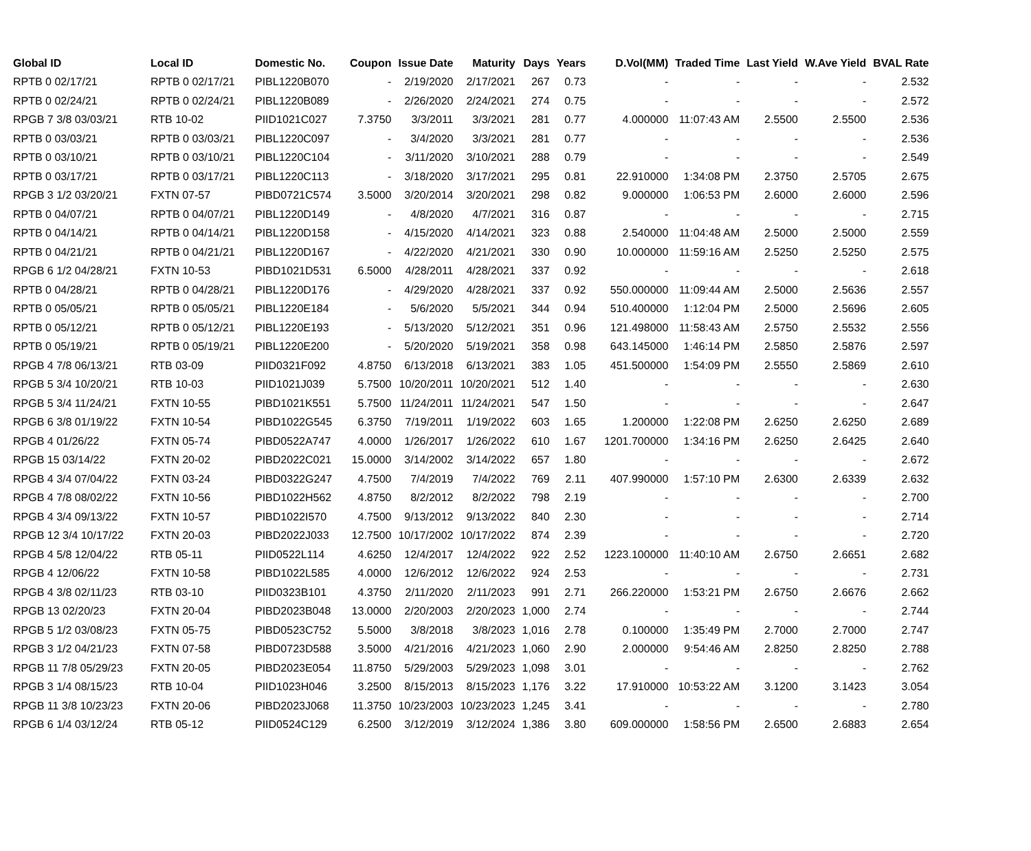| Global ID | Local ID | Domestic No. | Coupon | Issue Date | Maturity | Days | Years | D.Vol(MM) | Traded Time | Last Yield | W.Ave Yield | BVAL Rate |
| --- | --- | --- | --- | --- | --- | --- | --- | --- | --- | --- | --- | --- |
| RPTB 0 02/17/21 | RPTB 0 02/17/21 | PIBL1220B070 | - | 2/19/2020 | 2/17/2021 | 267 | 0.73 | - | - | - | - | 2.532 |
| RPTB 0 02/24/21 | RPTB 0 02/24/21 | PIBL1220B089 | - | 2/26/2020 | 2/24/2021 | 274 | 0.75 | - | - | - | - | 2.572 |
| RPGB 7 3/8 03/03/21 | RTB 10-02 | PIID1021C027 | 7.3750 | 3/3/2011 | 3/3/2021 | 281 | 0.77 | 4.000000 | 11:07:43 AM | 2.5500 | 2.5500 | 2.536 |
| RPTB 0 03/03/21 | RPTB 0 03/03/21 | PIBL1220C097 | - | 3/4/2020 | 3/3/2021 | 281 | 0.77 | - | - | - | - | 2.536 |
| RPTB 0 03/10/21 | RPTB 0 03/10/21 | PIBL1220C104 | - | 3/11/2020 | 3/10/2021 | 288 | 0.79 | - | - | - | - | 2.549 |
| RPTB 0 03/17/21 | RPTB 0 03/17/21 | PIBL1220C113 | - | 3/18/2020 | 3/17/2021 | 295 | 0.81 | 22.910000 | 1:34:08 PM | 2.3750 | 2.5705 | 2.675 |
| RPGB 3 1/2 03/20/21 | FXTN 07-57 | PIBD0721C574 | 3.5000 | 3/20/2014 | 3/20/2021 | 298 | 0.82 | 9.000000 | 1:06:53 PM | 2.6000 | 2.6000 | 2.596 |
| RPTB 0 04/07/21 | RPTB 0 04/07/21 | PIBL1220D149 | - | 4/8/2020 | 4/7/2021 | 316 | 0.87 | - | - | - | - | 2.715 |
| RPTB 0 04/14/21 | RPTB 0 04/14/21 | PIBL1220D158 | - | 4/15/2020 | 4/14/2021 | 323 | 0.88 | 2.540000 | 11:04:48 AM | 2.5000 | 2.5000 | 2.559 |
| RPTB 0 04/21/21 | RPTB 0 04/21/21 | PIBL1220D167 | - | 4/22/2020 | 4/21/2021 | 330 | 0.90 | 10.000000 | 11:59:16 AM | 2.5250 | 2.5250 | 2.575 |
| RPGB 6 1/2 04/28/21 | FXTN 10-53 | PIBD1021D531 | 6.5000 | 4/28/2011 | 4/28/2021 | 337 | 0.92 | - | - | - | - | 2.618 |
| RPTB 0 04/28/21 | RPTB 0 04/28/21 | PIBL1220D176 | - | 4/29/2020 | 4/28/2021 | 337 | 0.92 | 550.000000 | 11:09:44 AM | 2.5000 | 2.5636 | 2.557 |
| RPTB 0 05/05/21 | RPTB 0 05/05/21 | PIBL1220E184 | - | 5/6/2020 | 5/5/2021 | 344 | 0.94 | 510.400000 | 1:12:04 PM | 2.5000 | 2.5696 | 2.605 |
| RPTB 0 05/12/21 | RPTB 0 05/12/21 | PIBL1220E193 | - | 5/13/2020 | 5/12/2021 | 351 | 0.96 | 121.498000 | 11:58:43 AM | 2.5750 | 2.5532 | 2.556 |
| RPTB 0 05/19/21 | RPTB 0 05/19/21 | PIBL1220E200 | - | 5/20/2020 | 5/19/2021 | 358 | 0.98 | 643.145000 | 1:46:14 PM | 2.5850 | 2.5876 | 2.597 |
| RPGB 4 7/8 06/13/21 | RTB 03-09 | PIID0321F092 | 4.8750 | 6/13/2018 | 6/13/2021 | 383 | 1.05 | 451.500000 | 1:54:09 PM | 2.5550 | 2.5869 | 2.610 |
| RPGB 5 3/4 10/20/21 | RTB 10-03 | PIID1021J039 | 5.7500 | 10/20/2011 | 10/20/2021 | 512 | 1.40 | - | - | - | - | 2.630 |
| RPGB 5 3/4 11/24/21 | FXTN 10-55 | PIBD1021K551 | 5.7500 | 11/24/2011 | 11/24/2021 | 547 | 1.50 | - | - | - | - | 2.647 |
| RPGB 6 3/8 01/19/22 | FXTN 10-54 | PIBD1022G545 | 6.3750 | 7/19/2011 | 1/19/2022 | 603 | 1.65 | 1.200000 | 1:22:08 PM | 2.6250 | 2.6250 | 2.689 |
| RPGB 4 01/26/22 | FXTN 05-74 | PIBD0522A747 | 4.0000 | 1/26/2017 | 1/26/2022 | 610 | 1.67 | 1201.700000 | 1:34:16 PM | 2.6250 | 2.6425 | 2.640 |
| RPGB 15 03/14/22 | FXTN 20-02 | PIBD2022C021 | 15.0000 | 3/14/2002 | 3/14/2022 | 657 | 1.80 | - | - | - | - | 2.672 |
| RPGB 4 3/4 07/04/22 | FXTN 03-24 | PIBD0322G247 | 4.7500 | 7/4/2019 | 7/4/2022 | 769 | 2.11 | 407.990000 | 1:57:10 PM | 2.6300 | 2.6339 | 2.632 |
| RPGB 4 7/8 08/02/22 | FXTN 10-56 | PIBD1022H562 | 4.8750 | 8/2/2012 | 8/2/2022 | 798 | 2.19 | - | - | - | - | 2.700 |
| RPGB 4 3/4 09/13/22 | FXTN 10-57 | PIBD1022I570 | 4.7500 | 9/13/2012 | 9/13/2022 | 840 | 2.30 | - | - | - | - | 2.714 |
| RPGB 12 3/4 10/17/22 | FXTN 20-03 | PIBD2022J033 | 12.7500 | 10/17/2002 | 10/17/2022 | 874 | 2.39 | - | - | - | - | 2.720 |
| RPGB 4 5/8 12/04/22 | RTB 05-11 | PIID0522L114 | 4.6250 | 12/4/2017 | 12/4/2022 | 922 | 2.52 | 1223.100000 | 11:40:10 AM | 2.6750 | 2.6651 | 2.682 |
| RPGB 4 12/06/22 | FXTN 10-58 | PIBD1022L585 | 4.0000 | 12/6/2012 | 12/6/2022 | 924 | 2.53 | - | - | - | - | 2.731 |
| RPGB 4 3/8 02/11/23 | RTB 03-10 | PIID0323B101 | 4.3750 | 2/11/2020 | 2/11/2023 | 991 | 2.71 | 266.220000 | 1:53:21 PM | 2.6750 | 2.6676 | 2.662 |
| RPGB 13 02/20/23 | FXTN 20-04 | PIBD2023B048 | 13.0000 | 2/20/2003 | 2/20/2023 | 1,000 | 2.74 | - | - | - | - | 2.744 |
| RPGB 5 1/2 03/08/23 | FXTN 05-75 | PIBD0523C752 | 5.5000 | 3/8/2018 | 3/8/2023 | 1,016 | 2.78 | 0.100000 | 1:35:49 PM | 2.7000 | 2.7000 | 2.747 |
| RPGB 3 1/2 04/21/23 | FXTN 07-58 | PIBD0723D588 | 3.5000 | 4/21/2016 | 4/21/2023 | 1,060 | 2.90 | 2.000000 | 9:54:46 AM | 2.8250 | 2.8250 | 2.788 |
| RPGB 11 7/8 05/29/23 | FXTN 20-05 | PIBD2023E054 | 11.8750 | 5/29/2003 | 5/29/2023 | 1,098 | 3.01 | - | - | - | - | 2.762 |
| RPGB 3 1/4 08/15/23 | RTB 10-04 | PIID1023H046 | 3.2500 | 8/15/2013 | 8/15/2023 | 1,176 | 3.22 | 17.910000 | 10:53:22 AM | 3.1200 | 3.1423 | 3.054 |
| RPGB 11 3/8 10/23/23 | FXTN 20-06 | PIBD2023J068 | 11.3750 | 10/23/2003 | 10/23/2023 | 1,245 | 3.41 | - | - | - | - | 2.780 |
| RPGB 6 1/4 03/12/24 | RTB 05-12 | PIID0524C129 | 6.2500 | 3/12/2019 | 3/12/2024 | 1,386 | 3.80 | 609.000000 | 1:58:56 PM | 2.6500 | 2.6883 | 2.654 |